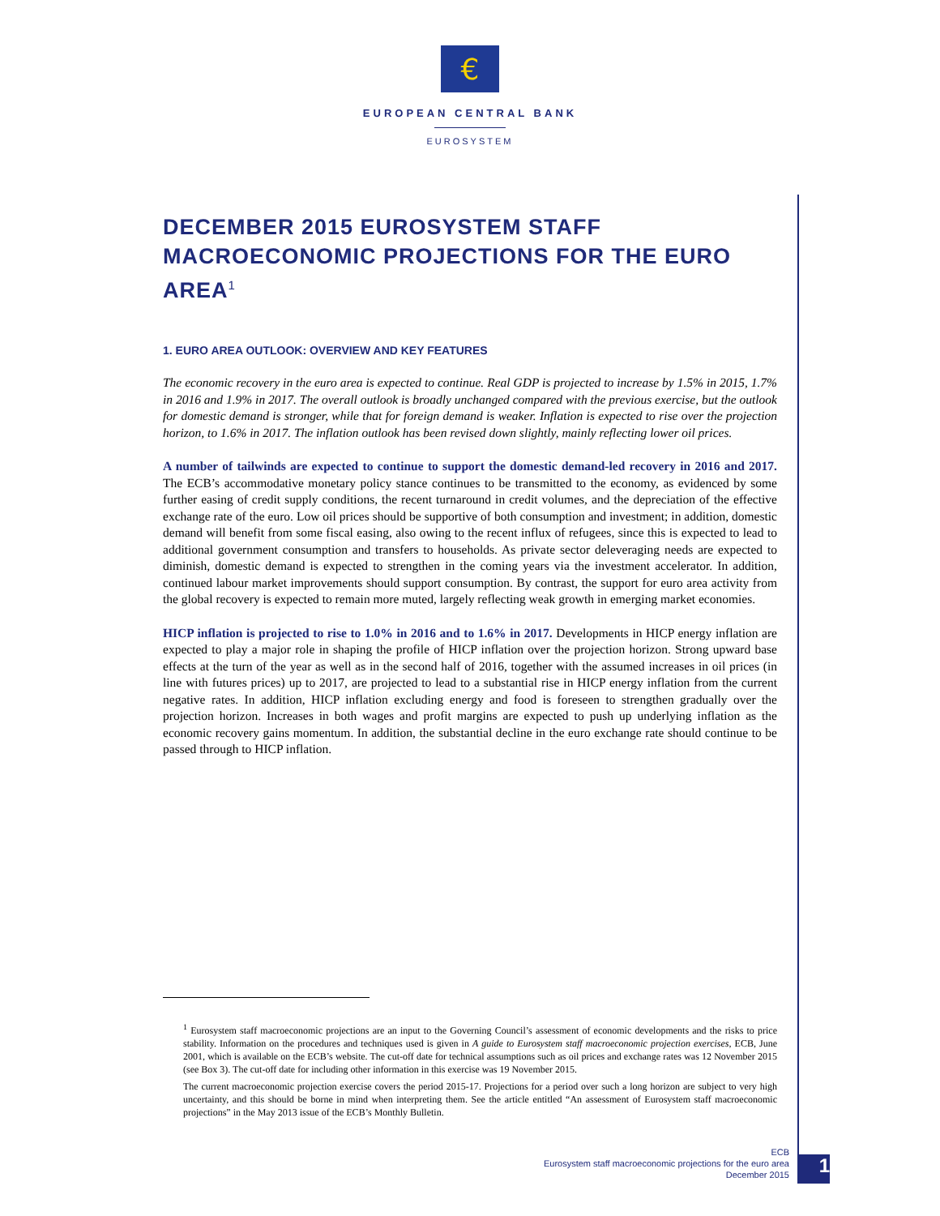€
EUROPEAN CENTRAL BANK
EUROSYSTEM
DECEMBER 2015 EUROSYSTEM STAFF MACROECONOMIC PROJECTIONS FOR THE EURO AREA<sup>1</sup>
1. EURO AREA OUTLOOK: OVERVIEW AND KEY FEATURES
The economic recovery in the euro area is expected to continue. Real GDP is projected to increase by 1.5% in 2015, 1.7% in 2016 and 1.9% in 2017. The overall outlook is broadly unchanged compared with the previous exercise, but the outlook for domestic demand is stronger, while that for foreign demand is weaker. Inflation is expected to rise over the projection horizon, to 1.6% in 2017. The inflation outlook has been revised down slightly, mainly reflecting lower oil prices.
A number of tailwinds are expected to continue to support the domestic demand-led recovery in 2016 and 2017. The ECB’s accommodative monetary policy stance continues to be transmitted to the economy, as evidenced by some further easing of credit supply conditions, the recent turnaround in credit volumes, and the depreciation of the effective exchange rate of the euro. Low oil prices should be supportive of both consumption and investment; in addition, domestic demand will benefit from some fiscal easing, also owing to the recent influx of refugees, since this is expected to lead to additional government consumption and transfers to households. As private sector deleveraging needs are expected to diminish, domestic demand is expected to strengthen in the coming years via the investment accelerator. In addition, continued labour market improvements should support consumption. By contrast, the support for euro area activity from the global recovery is expected to remain more muted, largely reflecting weak growth in emerging market economies.
HICP inflation is projected to rise to 1.0% in 2016 and to 1.6% in 2017. Developments in HICP energy inflation are expected to play a major role in shaping the profile of HICP inflation over the projection horizon. Strong upward base effects at the turn of the year as well as in the second half of 2016, together with the assumed increases in oil prices (in line with futures prices) up to 2017, are projected to lead to a substantial rise in HICP energy inflation from the current negative rates. In addition, HICP inflation excluding energy and food is foreseen to strengthen gradually over the projection horizon. Increases in both wages and profit margins are expected to push up underlying inflation as the economic recovery gains momentum. In addition, the substantial decline in the euro exchange rate should continue to be passed through to HICP inflation.
<sup>1</sup> Eurosystem staff macroeconomic projections are an input to the Governing Council’s assessment of economic developments and the risks to price stability. Information on the procedures and techniques used is given in A guide to Eurosystem staff macroeconomic projection exercises, ECB, June 2001, which is available on the ECB’s website. The cut-off date for technical assumptions such as oil prices and exchange rates was 12 November 2015 (see Box 3). The cut-off date for including other information in this exercise was 19 November 2015.
The current macroeconomic projection exercise covers the period 2015-17. Projections for a period over such a long horizon are subject to very high uncertainty, and this should be borne in mind when interpreting them. See the article entitled “An assessment of Eurosystem staff macroeconomic projections” in the May 2013 issue of the ECB’s Monthly Bulletin.
ECB
Eurosystem staff macroeconomic projections for the euro area
December 2015
1